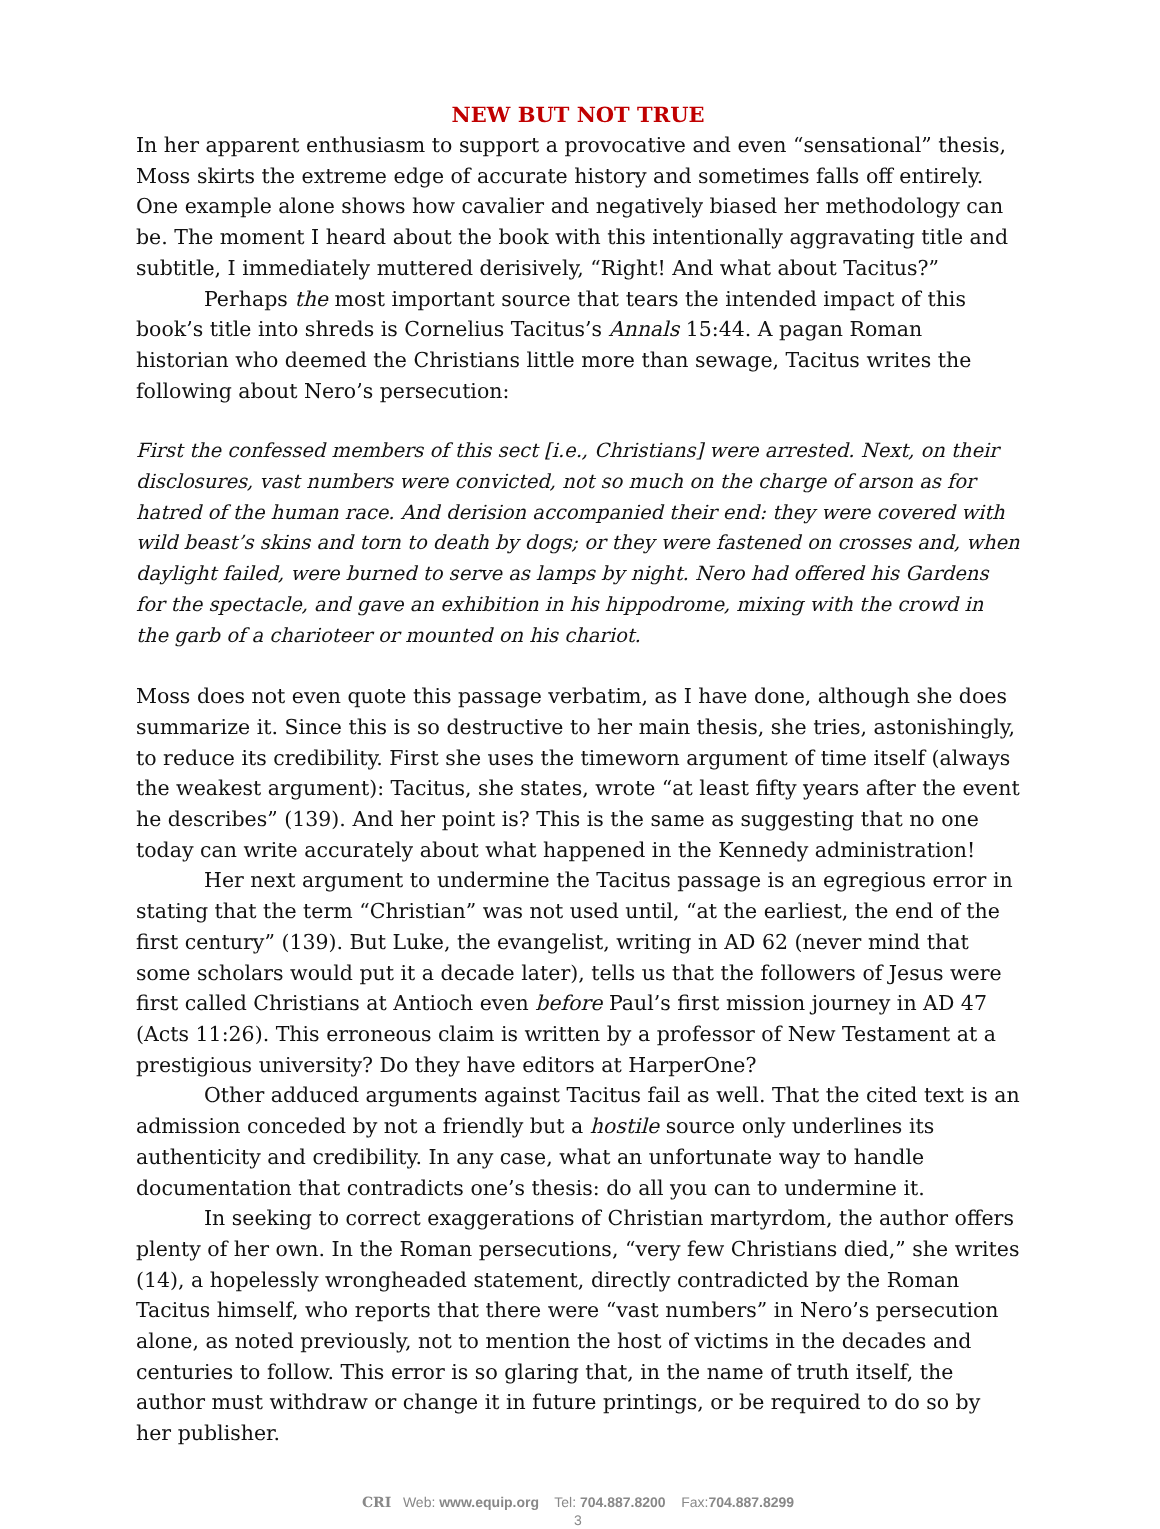NEW BUT NOT TRUE
In her apparent enthusiasm to support a provocative and even “sensational” thesis, Moss skirts the extreme edge of accurate history and sometimes falls off entirely. One example alone shows how cavalier and negatively biased her methodology can be. The moment I heard about the book with this intentionally aggravating title and subtitle, I immediately muttered derisively, “Right! And what about Tacitus?”
Perhaps the most important source that tears the intended impact of this book’s title into shreds is Cornelius Tacitus’s Annals 15:44. A pagan Roman historian who deemed the Christians little more than sewage, Tacitus writes the following about Nero’s persecution:
First the confessed members of this sect [i.e., Christians] were arrested. Next, on their disclosures, vast numbers were convicted, not so much on the charge of arson as for hatred of the human race. And derision accompanied their end: they were covered with wild beast’s skins and torn to death by dogs; or they were fastened on crosses and, when daylight failed, were burned to serve as lamps by night. Nero had offered his Gardens for the spectacle, and gave an exhibition in his hippodrome, mixing with the crowd in the garb of a charioteer or mounted on his chariot.
Moss does not even quote this passage verbatim, as I have done, although she does summarize it. Since this is so destructive to her main thesis, she tries, astonishingly, to reduce its credibility. First she uses the timeworn argument of time itself (always the weakest argument): Tacitus, she states, wrote “at least fifty years after the event he describes” (139). And her point is? This is the same as suggesting that no one today can write accurately about what happened in the Kennedy administration!
Her next argument to undermine the Tacitus passage is an egregious error in stating that the term “Christian” was not used until, “at the earliest, the end of the first century” (139). But Luke, the evangelist, writing in AD 62 (never mind that some scholars would put it a decade later), tells us that the followers of Jesus were first called Christians at Antioch even before Paul’s first mission journey in AD 47 (Acts 11:26). This erroneous claim is written by a professor of New Testament at a prestigious university? Do they have editors at HarperOne?
Other adduced arguments against Tacitus fail as well. That the cited text is an admission conceded by not a friendly but a hostile source only underlines its authenticity and credibility. In any case, what an unfortunate way to handle documentation that contradicts one’s thesis: do all you can to undermine it.
In seeking to correct exaggerations of Christian martyrdom, the author offers plenty of her own. In the Roman persecutions, “very few Christians died,” she writes (14), a hopelessly wrongheaded statement, directly contradicted by the Roman Tacitus himself, who reports that there were “vast numbers” in Nero’s persecution alone, as noted previously, not to mention the host of victims in the decades and centuries to follow. This error is so glaring that, in the name of truth itself, the author must withdraw or change it in future printings, or be required to do so by her publisher.
CRI Web: www.equip.org Tel: 704.887.8200 Fax:704.887.8299
3